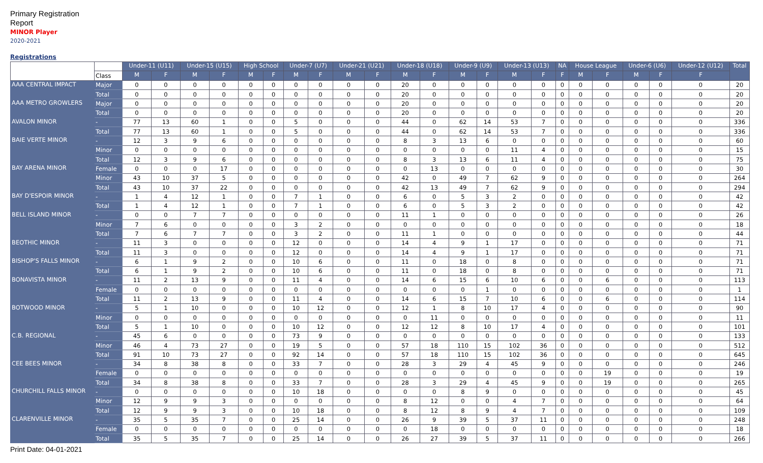Primary Registration
Report
MINOR Player
2020-2021
Registrations
| | | Under-11 (U11) | | Under-15 (U15) | | High School | | Under-7 (U7) | | Under-21 (U21) | | Under-18 (U18) | | Under-9 (U9) | | Under-13 (U13) | | NA | House League | | Under-6 (U6) | | Under-12 (U12) | Total |
| --- | --- | --- | --- | --- | --- | --- | --- | --- | --- | --- | --- | --- | --- | --- | --- | --- | --- | --- | --- | --- | --- | --- | --- | --- |
| | Class | M | F | M | F | M | F | M | F | M | F | M | F | M | F | M | F | F | M | F | M | F | F | |
| AAA CENTRAL IMPACT | Major | 0 | 0 | 0 | 0 | 0 | 0 | 0 | 0 | 0 | 0 | 20 | 0 | 0 | 0 | 0 | 0 | 0 | 0 | 0 | 0 | 0 | 0 | 20 |
| | Total | 0 | 0 | 0 | 0 | 0 | 0 | 0 | 0 | 0 | 0 | 20 | 0 | 0 | 0 | 0 | 0 | 0 | 0 | 0 | 0 | 0 | 0 | 20 |
| AAA METRO GROWLERS | Major | 0 | 0 | 0 | 0 | 0 | 0 | 0 | 0 | 0 | 0 | 20 | 0 | 0 | 0 | 0 | 0 | 0 | 0 | 0 | 0 | 0 | 0 | 20 |
| | Total | 0 | 0 | 0 | 0 | 0 | 0 | 0 | 0 | 0 | 0 | 20 | 0 | 0 | 0 | 0 | 0 | 0 | 0 | 0 | 0 | 0 | 0 | 20 |
| AVALON MINOR | - | 77 | 13 | 60 | 1 | 0 | 0 | 5 | 0 | 0 | 0 | 44 | 0 | 62 | 14 | 53 | 7 | 0 | 0 | 0 | 0 | 0 | 0 | 336 |
| | Total | 77 | 13 | 60 | 1 | 0 | 0 | 5 | 0 | 0 | 0 | 44 | 0 | 62 | 14 | 53 | 7 | 0 | 0 | 0 | 0 | 0 | 0 | 336 |
| BAIE VERTE MINOR | - | 12 | 3 | 9 | 6 | 0 | 0 | 0 | 0 | 0 | 0 | 8 | 3 | 13 | 6 | 0 | 0 | 0 | 0 | 0 | 0 | 0 | 0 | 60 |
| | Minor | 0 | 0 | 0 | 0 | 0 | 0 | 0 | 0 | 0 | 0 | 0 | 0 | 0 | 0 | 11 | 4 | 0 | 0 | 0 | 0 | 0 | 0 | 15 |
| | Total | 12 | 3 | 9 | 6 | 0 | 0 | 0 | 0 | 0 | 0 | 8 | 3 | 13 | 6 | 11 | 4 | 0 | 0 | 0 | 0 | 0 | 0 | 75 |
| BAY ARENA MINOR | Female | 0 | 0 | 0 | 17 | 0 | 0 | 0 | 0 | 0 | 0 | 0 | 13 | 0 | 0 | 0 | 0 | 0 | 0 | 0 | 0 | 0 | 0 | 30 |
| | Minor | 43 | 10 | 37 | 5 | 0 | 0 | 0 | 0 | 0 | 0 | 42 | 0 | 49 | 7 | 62 | 9 | 0 | 0 | 0 | 0 | 0 | 0 | 264 |
| | Total | 43 | 10 | 37 | 22 | 0 | 0 | 0 | 0 | 0 | 0 | 42 | 13 | 49 | 7 | 62 | 9 | 0 | 0 | 0 | 0 | 0 | 0 | 294 |
| BAY D'ESPOIR MINOR | - | 1 | 4 | 12 | 1 | 0 | 0 | 7 | 1 | 0 | 0 | 6 | 0 | 5 | 3 | 2 | 0 | 0 | 0 | 0 | 0 | 0 | 0 | 42 |
| | Total | 1 | 4 | 12 | 1 | 0 | 0 | 7 | 1 | 0 | 0 | 6 | 0 | 5 | 3 | 2 | 0 | 0 | 0 | 0 | 0 | 0 | 0 | 42 |
| BELL ISLAND MINOR | - | 0 | 0 | 7 | 7 | 0 | 0 | 0 | 0 | 0 | 0 | 11 | 1 | 0 | 0 | 0 | 0 | 0 | 0 | 0 | 0 | 0 | 0 | 26 |
| | Minor | 7 | 6 | 0 | 0 | 0 | 0 | 3 | 2 | 0 | 0 | 0 | 0 | 0 | 0 | 0 | 0 | 0 | 0 | 0 | 0 | 0 | 0 | 18 |
| | Total | 7 | 6 | 7 | 7 | 0 | 0 | 3 | 2 | 0 | 0 | 11 | 1 | 0 | 0 | 0 | 0 | 0 | 0 | 0 | 0 | 0 | 0 | 44 |
| BEOTHIC MINOR | - | 11 | 3 | 0 | 0 | 0 | 0 | 12 | 0 | 0 | 0 | 14 | 4 | 9 | 1 | 17 | 0 | 0 | 0 | 0 | 0 | 0 | 0 | 71 |
| | Total | 11 | 3 | 0 | 0 | 0 | 0 | 12 | 0 | 0 | 0 | 14 | 4 | 9 | 1 | 17 | 0 | 0 | 0 | 0 | 0 | 0 | 0 | 71 |
| BISHOP'S FALLS MINOR | - | 6 | 1 | 9 | 2 | 0 | 0 | 10 | 6 | 0 | 0 | 11 | 0 | 18 | 0 | 8 | 0 | 0 | 0 | 0 | 0 | 0 | 0 | 71 |
| | Total | 6 | 1 | 9 | 2 | 0 | 0 | 10 | 6 | 0 | 0 | 11 | 0 | 18 | 0 | 8 | 0 | 0 | 0 | 0 | 0 | 0 | 0 | 71 |
| BONAVISTA MINOR | - | 11 | 2 | 13 | 9 | 0 | 0 | 11 | 4 | 0 | 0 | 14 | 6 | 15 | 6 | 10 | 6 | 0 | 0 | 6 | 0 | 0 | 0 | 113 |
| | Female | 0 | 0 | 0 | 0 | 0 | 0 | 0 | 0 | 0 | 0 | 0 | 0 | 0 | 1 | 0 | 0 | 0 | 0 | 0 | 0 | 0 | 0 | 1 |
| | Total | 11 | 2 | 13 | 9 | 0 | 0 | 11 | 4 | 0 | 0 | 14 | 6 | 15 | 7 | 10 | 6 | 0 | 0 | 6 | 0 | 0 | 0 | 114 |
| BOTWOOD MINOR | - | 5 | 1 | 10 | 0 | 0 | 0 | 10 | 12 | 0 | 0 | 12 | 1 | 8 | 10 | 17 | 4 | 0 | 0 | 0 | 0 | 0 | 0 | 90 |
| | Minor | 0 | 0 | 0 | 0 | 0 | 0 | 0 | 0 | 0 | 0 | 0 | 11 | 0 | 0 | 0 | 0 | 0 | 0 | 0 | 0 | 0 | 0 | 11 |
| | Total | 5 | 1 | 10 | 0 | 0 | 0 | 10 | 12 | 0 | 0 | 12 | 12 | 8 | 10 | 17 | 4 | 0 | 0 | 0 | 0 | 0 | 0 | 101 |
| C.B. REGIONAL | - | 45 | 6 | 0 | 0 | 0 | 0 | 73 | 9 | 0 | 0 | 0 | 0 | 0 | 0 | 0 | 0 | 0 | 0 | 0 | 0 | 0 | 0 | 133 |
| | Minor | 46 | 4 | 73 | 27 | 0 | 0 | 19 | 5 | 0 | 0 | 57 | 18 | 110 | 15 | 102 | 36 | 0 | 0 | 0 | 0 | 0 | 0 | 512 |
| | Total | 91 | 10 | 73 | 27 | 0 | 0 | 92 | 14 | 0 | 0 | 57 | 18 | 110 | 15 | 102 | 36 | 0 | 0 | 0 | 0 | 0 | 0 | 645 |
| CEE BEES MINOR | - | 34 | 8 | 38 | 8 | 0 | 0 | 33 | 7 | 0 | 0 | 28 | 3 | 29 | 4 | 45 | 9 | 0 | 0 | 0 | 0 | 0 | 0 | 246 |
| | Female | 0 | 0 | 0 | 0 | 0 | 0 | 0 | 0 | 0 | 0 | 0 | 0 | 0 | 0 | 0 | 0 | 0 | 0 | 19 | 0 | 0 | 0 | 19 |
| | Total | 34 | 8 | 38 | 8 | 0 | 0 | 33 | 7 | 0 | 0 | 28 | 3 | 29 | 4 | 45 | 9 | 0 | 0 | 19 | 0 | 0 | 0 | 265 |
| CHURCHILL FALLS MINOR | - | 0 | 0 | 0 | 0 | 0 | 0 | 10 | 18 | 0 | 0 | 0 | 0 | 8 | 9 | 0 | 0 | 0 | 0 | 0 | 0 | 0 | 0 | 45 |
| | Minor | 12 | 9 | 9 | 3 | 0 | 0 | 0 | 0 | 0 | 0 | 8 | 12 | 0 | 0 | 4 | 7 | 0 | 0 | 0 | 0 | 0 | 0 | 64 |
| | Total | 12 | 9 | 9 | 3 | 0 | 0 | 10 | 18 | 0 | 0 | 8 | 12 | 8 | 9 | 4 | 7 | 0 | 0 | 0 | 0 | 0 | 0 | 109 |
| CLARENVILLE MINOR | - | 35 | 5 | 35 | 7 | 0 | 0 | 25 | 14 | 0 | 0 | 26 | 9 | 39 | 5 | 37 | 11 | 0 | 0 | 0 | 0 | 0 | 0 | 248 |
| | Female | 0 | 0 | 0 | 0 | 0 | 0 | 0 | 0 | 0 | 0 | 0 | 18 | 0 | 0 | 0 | 0 | 0 | 0 | 0 | 0 | 0 | 0 | 18 |
| | Total | 35 | 5 | 35 | 7 | 0 | 0 | 25 | 14 | 0 | 0 | 26 | 27 | 39 | 5 | 37 | 11 | 0 | 0 | 0 | 0 | 0 | 0 | 266 |
Print Date: 04-01-2021